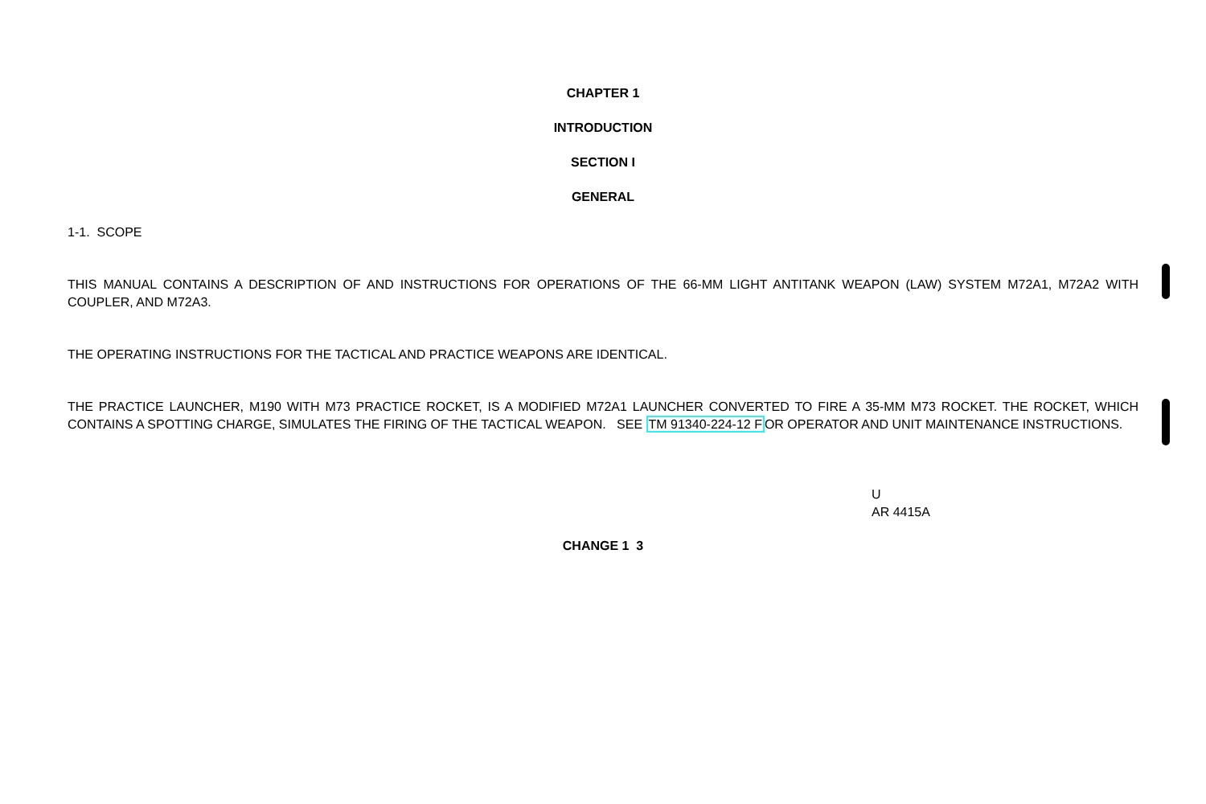CHAPTER 1
INTRODUCTION
SECTION I
GENERAL
1-1. SCOPE
THIS MANUAL CONTAINS A DESCRIPTION OF AND INSTRUCTIONS FOR OPERATIONS OF THE 66-MM LIGHT ANTITANK WEAPON (LAW) SYSTEM M72A1, M72A2 WITH COUPLER, AND M72A3.
THE OPERATING INSTRUCTIONS FOR THE TACTICAL AND PRACTICE WEAPONS ARE IDENTICAL.
THE PRACTICE LAUNCHER, M190 WITH M73 PRACTICE ROCKET, IS A MODIFIED M72A1 LAUNCHER CONVERTED TO FIRE A 35-MM M73 ROCKET. THE ROCKET, WHICH CONTAINS A SPOTTING CHARGE, SIMULATES THE FIRING OF THE TACTICAL WEAPON. SEE TM 91340-224-12 FOR OPERATOR AND UNIT MAINTENANCE INSTRUCTIONS.
U
AR 4415A
CHANGE 1 3